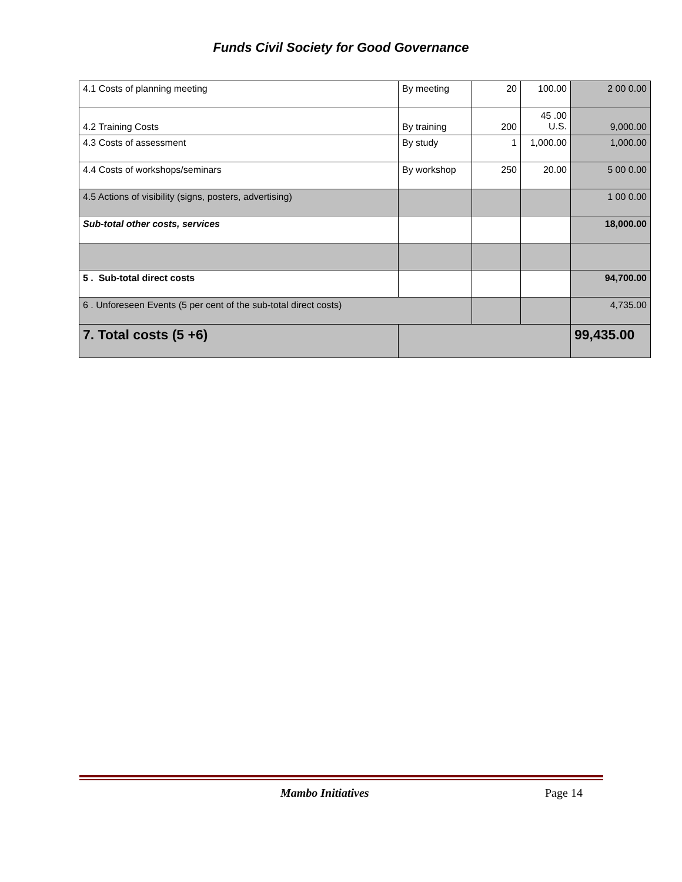Funds Civil Society for Good Governance
| 4.1 Costs of planning meeting | By meeting | 20 | 100.00 | 2 00 0.00 |
| 4.2 Training Costs | By training | 200 | 45 .00 U.S. | 9,000.00 |
| 4.3 Costs of assessment | By study | 1 | 1,000.00 | 1,000.00 |
| 4.4 Costs of workshops/seminars | By workshop | 250 | 20.00 | 5 00 0.00 |
| 4.5 Actions of visibility (signs, posters, advertising) | | | | 1 00 0.00 |
| Sub-total other costs, services | | | | 18,000.00 |
| 5 . Sub-total direct costs | | | | 94,700.00 |
| 6 . Unforeseen Events (5 per cent of the sub-total direct costs) | | | | 4,735.00 |
| 7. Total costs (5 +6) | | | | 99,435.00 |
Mambo Initiatives Page 14